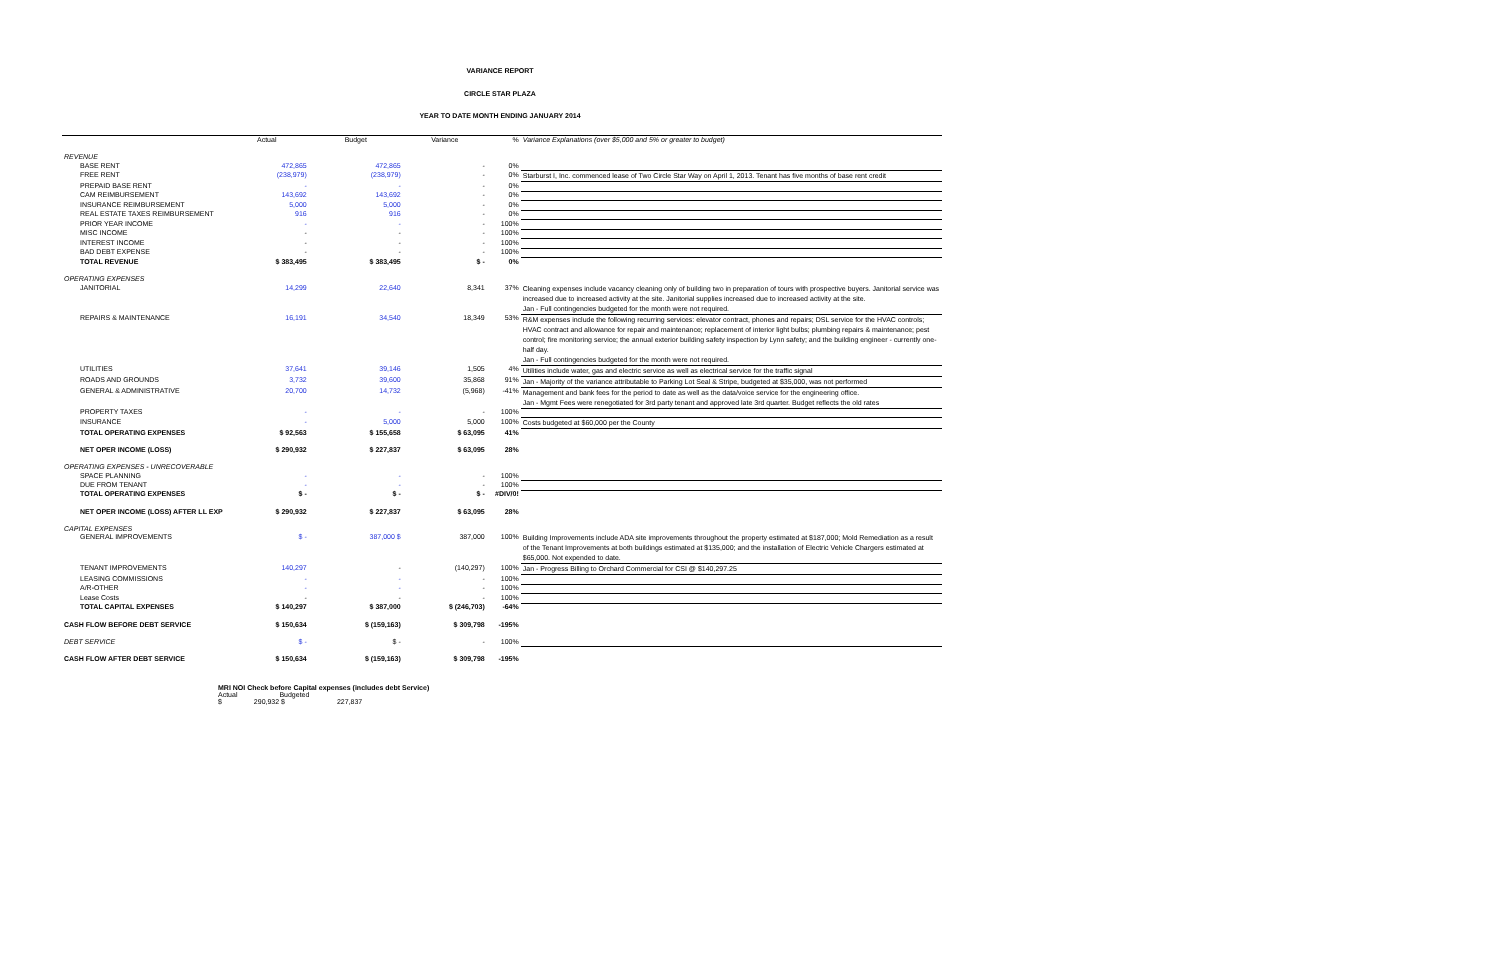VARIANCE REPORT
CIRCLE STAR PLAZA
YEAR TO DATE MONTH ENDING JANUARY 2014
| | Actual | Budget | Variance | % | Variance Explanations (over $5,000 and 5% or greater to budget) |
| --- | --- | --- | --- | --- | --- |
| REVENUE | | | | | |
| BASE RENT | 472,865 | 472,865 | - | 0% | |
| FREE RENT | (238,979) | (238,979) | - | 0% | Starburst I, Inc. commenced lease of Two Circle Star Way on April 1, 2013. Tenant has five months of base rent credit |
| PREPAID BASE RENT | - | - | - | 0% | |
| CAM REIMBURSEMENT | 143,692 | 143,692 | - | 0% | |
| INSURANCE REIMBURSEMENT | 5,000 | 5,000 | - | 0% | |
| REAL ESTATE TAXES REIMBURSEMENT | 916 | 916 | - | 0% | |
| PRIOR YEAR INCOME | - | - | - | 100% | |
| MISC INCOME | - | - | - | 100% | |
| INTEREST INCOME | - | - | - | 100% | |
| BAD DEBT EXPENSE | - | - | - | 100% | |
| TOTAL REVENUE | $ 383,495 | $ 383,495 | $ - | 0% | |
| OPERATING EXPENSES | | | | | |
| JANITORIAL | 14,299 | 22,640 | 8,341 | 37% | Cleaning expenses include vacancy cleaning only of building two in preparation of tours with prospective buyers. Janitorial service was increased due to increased activity at the site. Janitorial supplies increased due to increased activity at the site. Jan - Full contingencies budgeted for the month were not required. |
| REPAIRS & MAINTENANCE | 16,191 | 34,540 | 18,349 | 53% | R&M expenses include the following recurring services: elevator contract, phones and repairs; DSL service for the HVAC controls; HVAC contract and allowance for repair and maintenance; replacement of interior light bulbs; plumbing repairs & maintenance; pest control; fire monitoring service; the annual exterior building safety inspection by Lynn safety; and the building engineer - currently one-half day. Jan - Full contingencies budgeted for the month were not required. |
| UTILITIES | 37,641 | 39,146 | 1,505 | 4% | Utilities include water, gas and electric service as well as electrical service for the traffic signal |
| ROADS AND GROUNDS | 3,732 | 39,600 | 35,868 | 91% | Jan - Majority of the variance attributable to Parking Lot Seal & Stripe, budgeted at $35,000, was not performed |
| GENERAL & ADMINISTRATIVE | 20,700 | 14,732 | (5,968) | -41% | Management and bank fees for the period to date as well as the data/voice service for the engineering office. Jan - Mgmt Fees were renegotiated for 3rd party tenant and approved late 3rd quarter. Budget reflects the old rates |
| PROPERTY TAXES | - | - | - | 100% | |
| INSURANCE | - | 5,000 | 5,000 | 100% | Costs budgeted at $60,000 per the County |
| TOTAL OPERATING EXPENSES | $ 92,563 | $ 155,658 | $ 63,095 | 41% | |
| NET OPER INCOME (LOSS) | $ 290,932 | $ 227,837 | $ 63,095 | 28% | |
| OPERATING EXPENSES - UNRECOVERABLE | | | | | |
| SPACE PLANNING | - | - | - | 100% | |
| DUE FROM TENANT | - | - | - | 100% | |
| TOTAL OPERATING EXPENSES | $ - | $ - | $ - | #DIV/0! | |
| NET OPER INCOME (LOSS) AFTER LL EXP | $ 290,932 | $ 227,837 | $ 63,095 | 28% | |
| CAPITAL EXPENSES | | | | | |
| GENERAL IMPROVEMENTS | $ - | 387,000 $ | 387,000 | 100% | Building Improvements include ADA site improvements throughout the property estimated at $187,000; Mold Remediation as a result of the Tenant Improvements at both buildings estimated at $135,000; and the installation of Electric Vehicle Chargers estimated at $65,000. Not expended to date. |
| TENANT IMPROVEMENTS | 140,297 | - | (140,297) | 100% | Jan - Progress Billing to Orchard Commercial for CSI @ $140,297.25 |
| LEASING COMMISSIONS | - | - | - | 100% | |
| A/R-OTHER | - | - | - | 100% | |
| Lease Costs | - | - | - | 100% | |
| TOTAL CAPITAL EXPENSES | $ 140,297 | $ 387,000 | $ (246,703) | -64% | |
| CASH FLOW BEFORE DEBT SERVICE | $ 150,634 | $ (159,163) | $ 309,798 | -195% | |
| DEBT SERVICE | $ - | $ - | - | 100% | |
| CASH FLOW AFTER DEBT SERVICE | $ 150,634 | $ (159,163) | $ 309,798 | -195% | |
MRI NOI Check before Capital expenses (includes debt Service)
Actual Budgeted
$ 290,932 $ 227,837